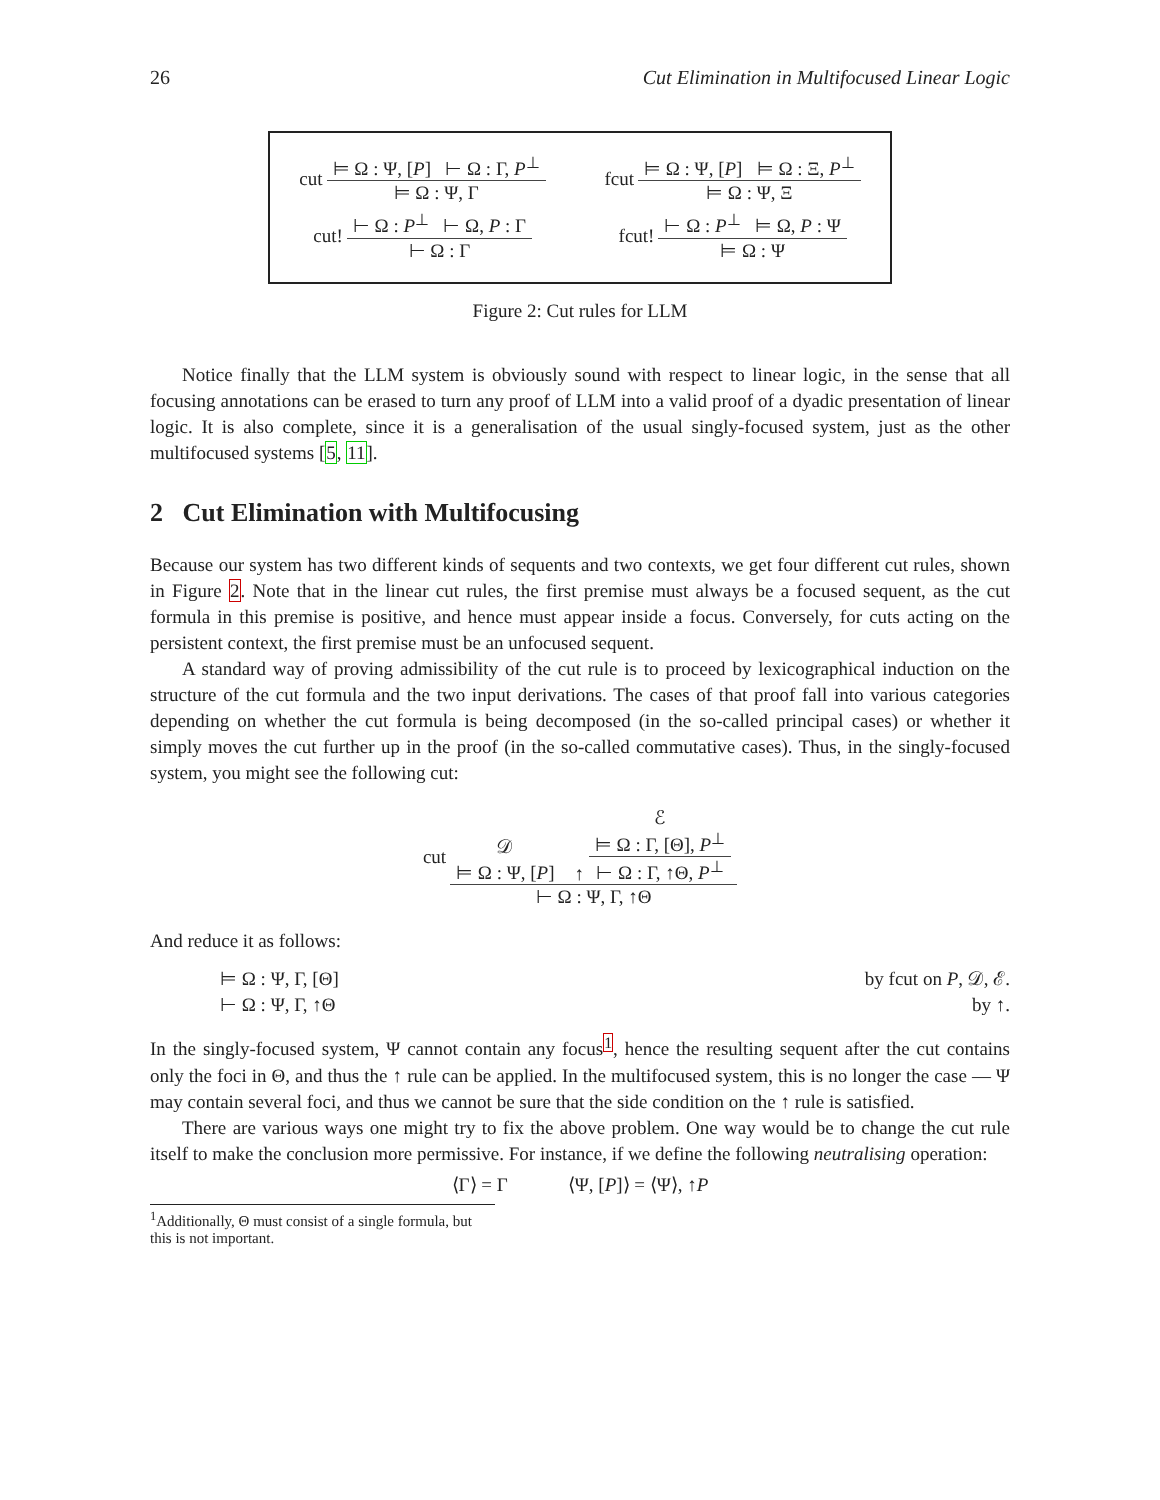26 Cut Elimination in Multifocused Linear Logic
cut
⊨ Ω : Ψ, [P] ⊢ Ω : Γ, P<sup>⊥</sup>
⊨ Ω : Ψ, Γ
fcut
⊨ Ω : Ψ, [P] ⊨ Ω : Ξ, P<sup>⊥</sup>
⊨ Ω : Ψ, Ξ
cut!
⊢ Ω : P<sup>⊥</sup> ⊢ Ω, P : Γ
⊢ Ω : Γ
fcut!
⊢ Ω : P<sup>⊥</sup> ⊨ Ω, P : Ψ
⊨ Ω : Ψ
Figure 2: Cut rules for LLM
Notice finally that the LLM system is obviously sound with respect to linear logic, in the sense that all focusing annotations can be erased to turn any proof of LLM into a valid proof of a dyadic presentation of linear logic. It is also complete, since it is a generalisation of the usual singly-focused system, just as the other multifocused systems [5, 11].
2 Cut Elimination with Multifocusing
Because our system has two different kinds of sequents and two contexts, we get four different cut rules, shown in Figure 2. Note that in the linear cut rules, the first premise must always be a focused sequent, as the cut formula in this premise is positive, and hence must appear inside a focus. Conversely, for cuts acting on the persistent context, the first premise must be an unfocused sequent.
A standard way of proving admissibility of the cut rule is to proceed by lexicographical induction on the structure of the cut formula and the two input derivations. The cases of that proof fall into various categories depending on whether the cut formula is being decomposed (in the so-called principal cases) or whether it simply moves the cut further up in the proof (in the so-called commutative cases). Thus, in the singly-focused system, you might see the following cut:
cut
𝒟
⊨ Ω : Ψ, [P]
↑
ℰ
⊨ Ω : Γ, [Θ], P<sup>⊥</sup>
⊢ Ω : Γ, ↑Θ, P<sup>⊥</sup>
⊢ Ω : Ψ, Γ, ↑Θ
And reduce it as follows:
⊨ Ω : Ψ, Γ, [Θ]
⊢ Ω : Ψ, Γ, ↑Θ
by fcut on P, 𝒟, ℰ.
by ↑.
In the singly-focused system, Ψ cannot contain any focus<sup>1</sup>, hence the resulting sequent after the cut contains only the foci in Θ, and thus the ↑ rule can be applied. In the multifocused system, this is no longer the case — Ψ may contain several foci, and thus we cannot be sure that the side condition on the ↑ rule is satisfied.
There are various ways one might try to fix the above problem. One way would be to change the cut rule itself to make the conclusion more permissive. For instance, if we define the following neutralising operation:
⟨Γ⟩ = Γ ⟨Ψ, [P]⟩ = ⟨Ψ⟩, ↑P
<sup>1</sup> Additionally, Θ must consist of a single formula, but this is not important.